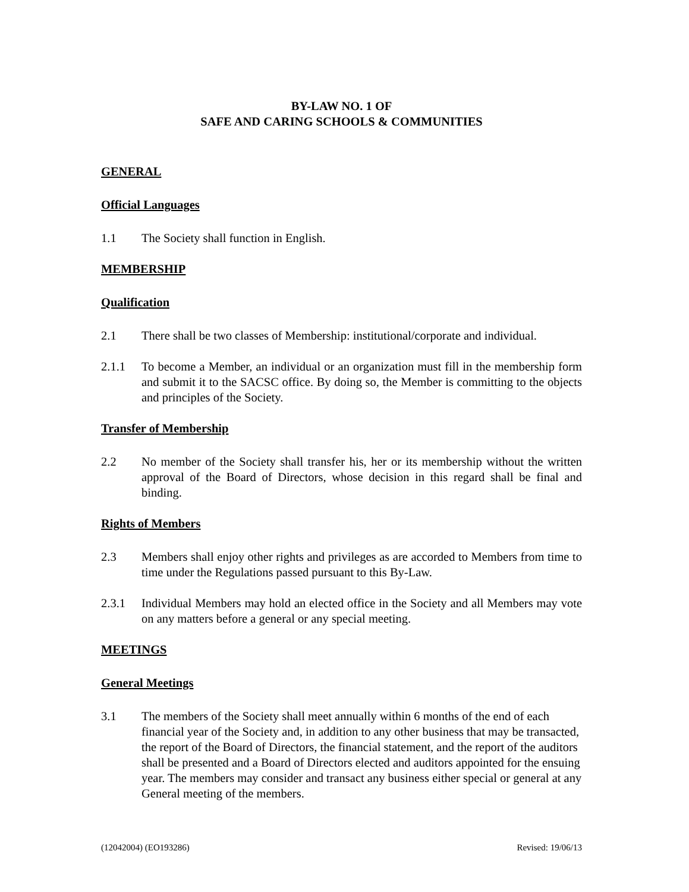BY-LAW NO. 1 OF
SAFE AND CARING SCHOOLS & COMMUNITIES
GENERAL
Official Languages
1.1 The Society shall function in English.
MEMBERSHIP
Qualification
2.1 There shall be two classes of Membership: institutional/corporate and individual.
2.1.1 To become a Member, an individual or an organization must fill in the membership form and submit it to the SACSC office. By doing so, the Member is committing to the objects and principles of the Society.
Transfer of Membership
2.2 No member of the Society shall transfer his, her or its membership without the written approval of the Board of Directors, whose decision in this regard shall be final and binding.
Rights of Members
2.3 Members shall enjoy other rights and privileges as are accorded to Members from time to time under the Regulations passed pursuant to this By-Law.
2.3.1 Individual Members may hold an elected office in the Society and all Members may vote on any matters before a general or any special meeting.
MEETINGS
General Meetings
3.1 The members of the Society shall meet annually within 6 months of the end of each financial year of the Society and, in addition to any other business that may be transacted, the report of the Board of Directors, the financial statement, and the report of the auditors shall be presented and a Board of Directors elected and auditors appointed for the ensuing year. The members may consider and transact any business either special or general at any General meeting of the members.
(12042004) (EO193286) Revised: 19/06/13